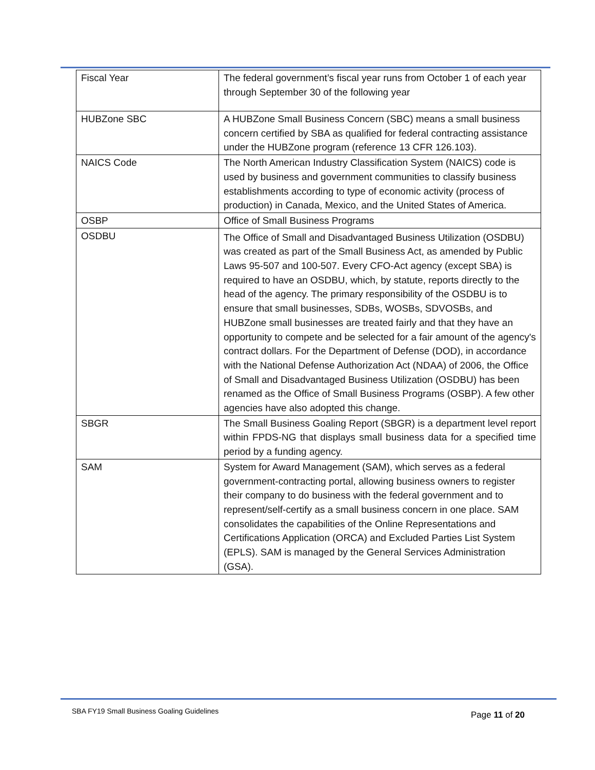| Fiscal Year | The federal government’s fiscal year runs from October 1 of each year through September 30 of the following year |
| HUBZone SBC | A HUBZone Small Business Concern (SBC) means a small business concern certified by SBA as qualified for federal contracting assistance under the HUBZone program (reference 13 CFR 126.103). |
| NAICS Code | The North American Industry Classification System (NAICS) code is used by business and government communities to classify business establishments according to type of economic activity (process of production) in Canada, Mexico, and the United States of America. |
| OSBP | Office of Small Business Programs |
| OSDBU | The Office of Small and Disadvantaged Business Utilization (OSDBU) was created as part of the Small Business Act, as amended by Public Laws 95-507 and 100-507. Every CFO-Act agency (except SBA) is required to have an OSDBU, which, by statute, reports directly to the head of the agency. The primary responsibility of the OSDBU is to ensure that small businesses, SDBs, WOSBs, SDVOSBs, and HUBZone small businesses are treated fairly and that they have an opportunity to compete and be selected for a fair amount of the agency's contract dollars. For the Department of Defense (DOD), in accordance with the National Defense Authorization Act (NDAA) of 2006, the Office of Small and Disadvantaged Business Utilization (OSDBU) has been renamed as the Office of Small Business Programs (OSBP). A few other agencies have also adopted this change. |
| SBGR | The Small Business Goaling Report (SBGR) is a department level report within FPDS-NG that displays small business data for a specified time period by a funding agency. |
| SAM | System for Award Management (SAM), which serves as a federal government-contracting portal, allowing business owners to register their company to do business with the federal government and to represent/self-certify as a small business concern in one place. SAM consolidates the capabilities of the Online Representations and Certifications Application (ORCA) and Excluded Parties List System (EPLS). SAM is managed by the General Services Administration (GSA). |
SBA FY19 Small Business Goaling Guidelines
Page 11 of 20